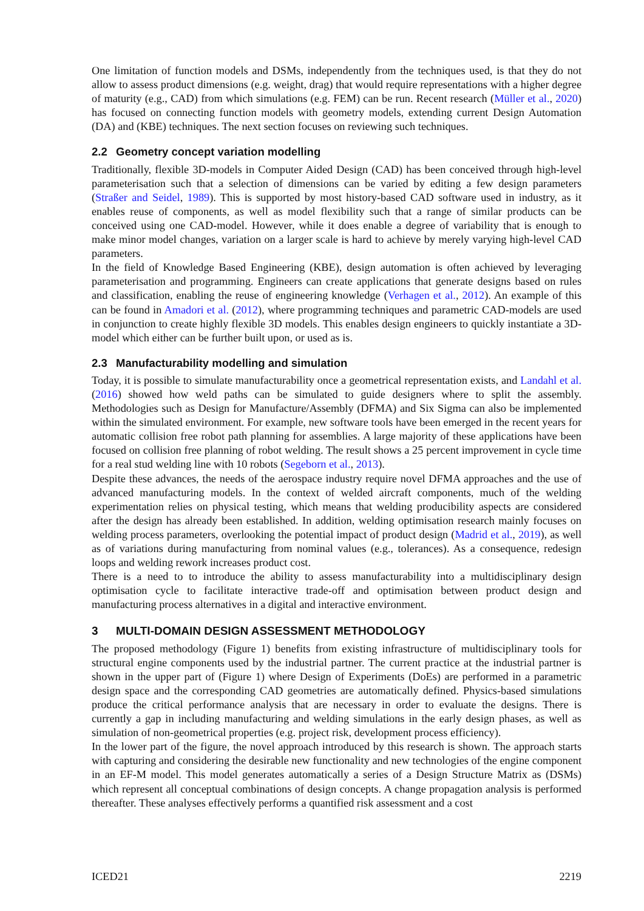One limitation of function models and DSMs, independently from the techniques used, is that they do not allow to assess product dimensions (e.g. weight, drag) that would require representations with a higher degree of maturity (e.g., CAD) from which simulations (e.g. FEM) can be run. Recent research (Müller et al., 2020) has focused on connecting function models with geometry models, extending current Design Automation (DA) and (KBE) techniques. The next section focuses on reviewing such techniques.
2.2 Geometry concept variation modelling
Traditionally, flexible 3D-models in Computer Aided Design (CAD) has been conceived through high-level parameterisation such that a selection of dimensions can be varied by editing a few design parameters (Straßer and Seidel, 1989). This is supported by most history-based CAD software used in industry, as it enables reuse of components, as well as model flexibility such that a range of similar products can be conceived using one CAD-model. However, while it does enable a degree of variability that is enough to make minor model changes, variation on a larger scale is hard to achieve by merely varying high-level CAD parameters.
In the field of Knowledge Based Engineering (KBE), design automation is often achieved by leveraging parameterisation and programming. Engineers can create applications that generate designs based on rules and classification, enabling the reuse of engineering knowledge (Verhagen et al., 2012). An example of this can be found in Amadori et al. (2012), where programming techniques and parametric CAD-models are used in conjunction to create highly flexible 3D models. This enables design engineers to quickly instantiate a 3D-model which either can be further built upon, or used as is.
2.3 Manufacturability modelling and simulation
Today, it is possible to simulate manufacturability once a geometrical representation exists, and Landahl et al. (2016) showed how weld paths can be simulated to guide designers where to split the assembly. Methodologies such as Design for Manufacture/Assembly (DFMA) and Six Sigma can also be implemented within the simulated environment. For example, new software tools have been emerged in the recent years for automatic collision free robot path planning for assemblies. A large majority of these applications have been focused on collision free planning of robot welding. The result shows a 25 percent improvement in cycle time for a real stud welding line with 10 robots (Segeborn et al., 2013).
Despite these advances, the needs of the aerospace industry require novel DFMA approaches and the use of advanced manufacturing models. In the context of welded aircraft components, much of the welding experimentation relies on physical testing, which means that welding producibility aspects are considered after the design has already been established. In addition, welding optimisation research mainly focuses on welding process parameters, overlooking the potential impact of product design (Madrid et al., 2019), as well as of variations during manufacturing from nominal values (e.g., tolerances). As a consequence, redesign loops and welding rework increases product cost.
There is a need to to introduce the ability to assess manufacturability into a multidisciplinary design optimisation cycle to facilitate interactive trade-off and optimisation between product design and manufacturing process alternatives in a digital and interactive environment.
3 MULTI-DOMAIN DESIGN ASSESSMENT METHODOLOGY
The proposed methodology (Figure 1) benefits from existing infrastructure of multidisciplinary tools for structural engine components used by the industrial partner. The current practice at the industrial partner is shown in the upper part of (Figure 1) where Design of Experiments (DoEs) are performed in a parametric design space and the corresponding CAD geometries are automatically defined. Physics-based simulations produce the critical performance analysis that are necessary in order to evaluate the designs. There is currently a gap in including manufacturing and welding simulations in the early design phases, as well as simulation of non-geometrical properties (e.g. project risk, development process efficiency).
In the lower part of the figure, the novel approach introduced by this research is shown. The approach starts with capturing and considering the desirable new functionality and new technologies of the engine component in an EF-M model. This model generates automatically a series of a Design Structure Matrix as (DSMs) which represent all conceptual combinations of design concepts. A change propagation analysis is performed thereafter. These analyses effectively performs a quantified risk assessment and a cost
ICED21 2219